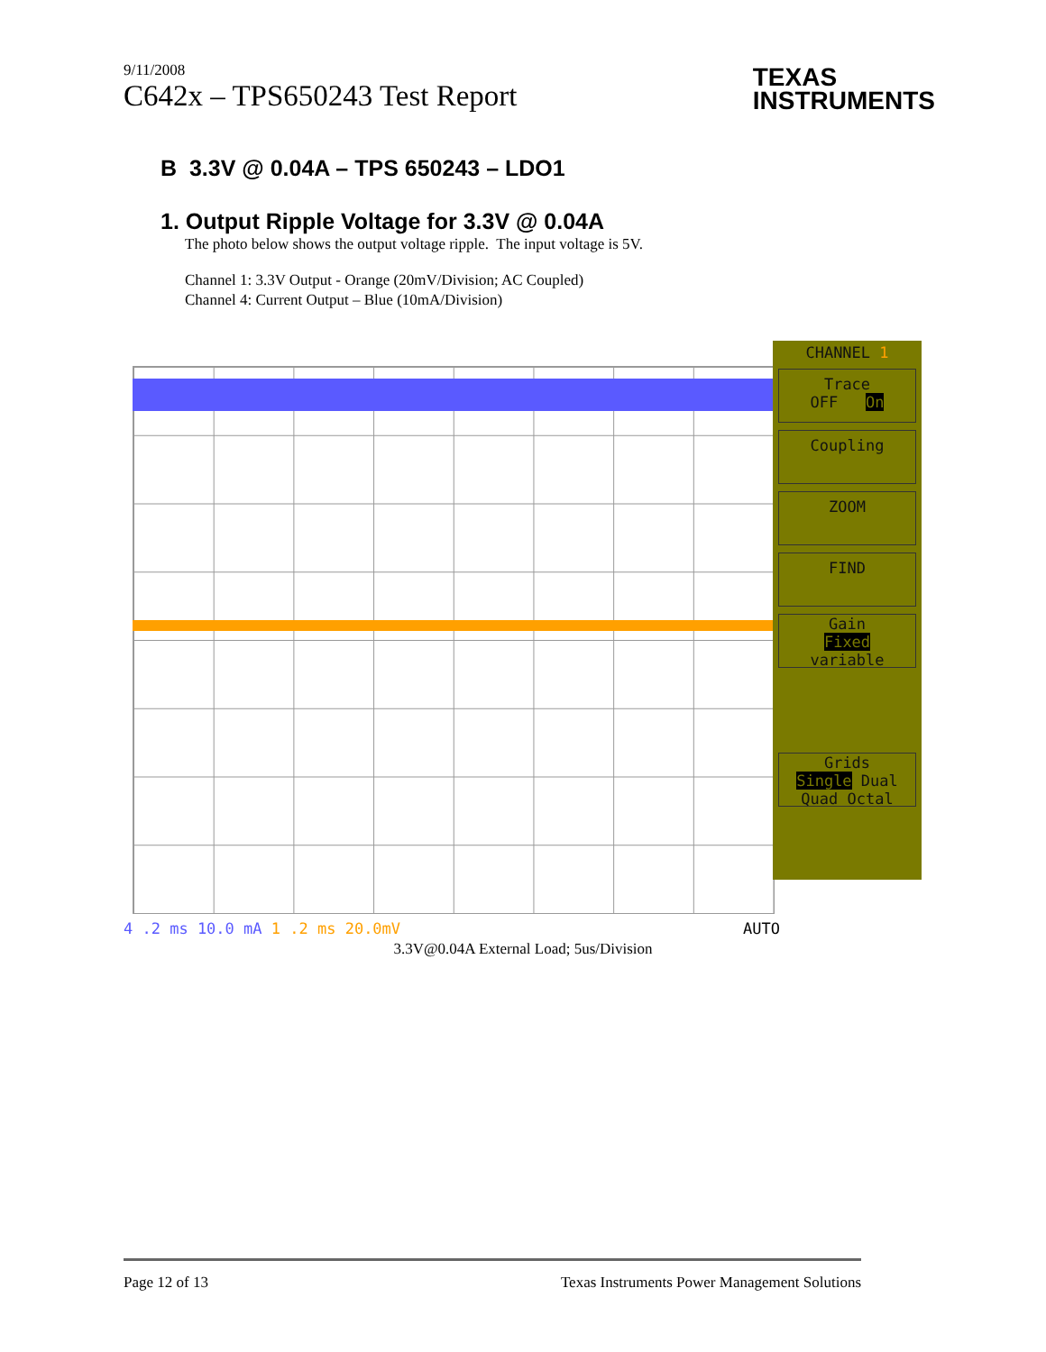9/11/2008
C642x – TPS650243 Test Report
TEXAS
INSTRUMENTS
B 3.3V @ 0.04A – TPS 650243 – LDO1
1. Output Ripple Voltage for 3.3V @ 0.04A
The photo below shows the output voltage ripple. The input voltage is 5V.
Channel 1: 3.3V Output - Orange (20mV/Division; AC Coupled)
Channel 4: Current Output – Blue (10mA/Division)
CHANNEL 1
Trace
OFF On
Coupling
ZOOM
FIND
Gain
Fixed
variable
Grids
Single Dual
Quad Octal
4 .2 ms 10.0 mA 1 .2 ms 20.0mV AUTO
3.3V@0.04A External Load; 5us/Division
Page 12 of 13 Texas Instruments Power Management Solutions